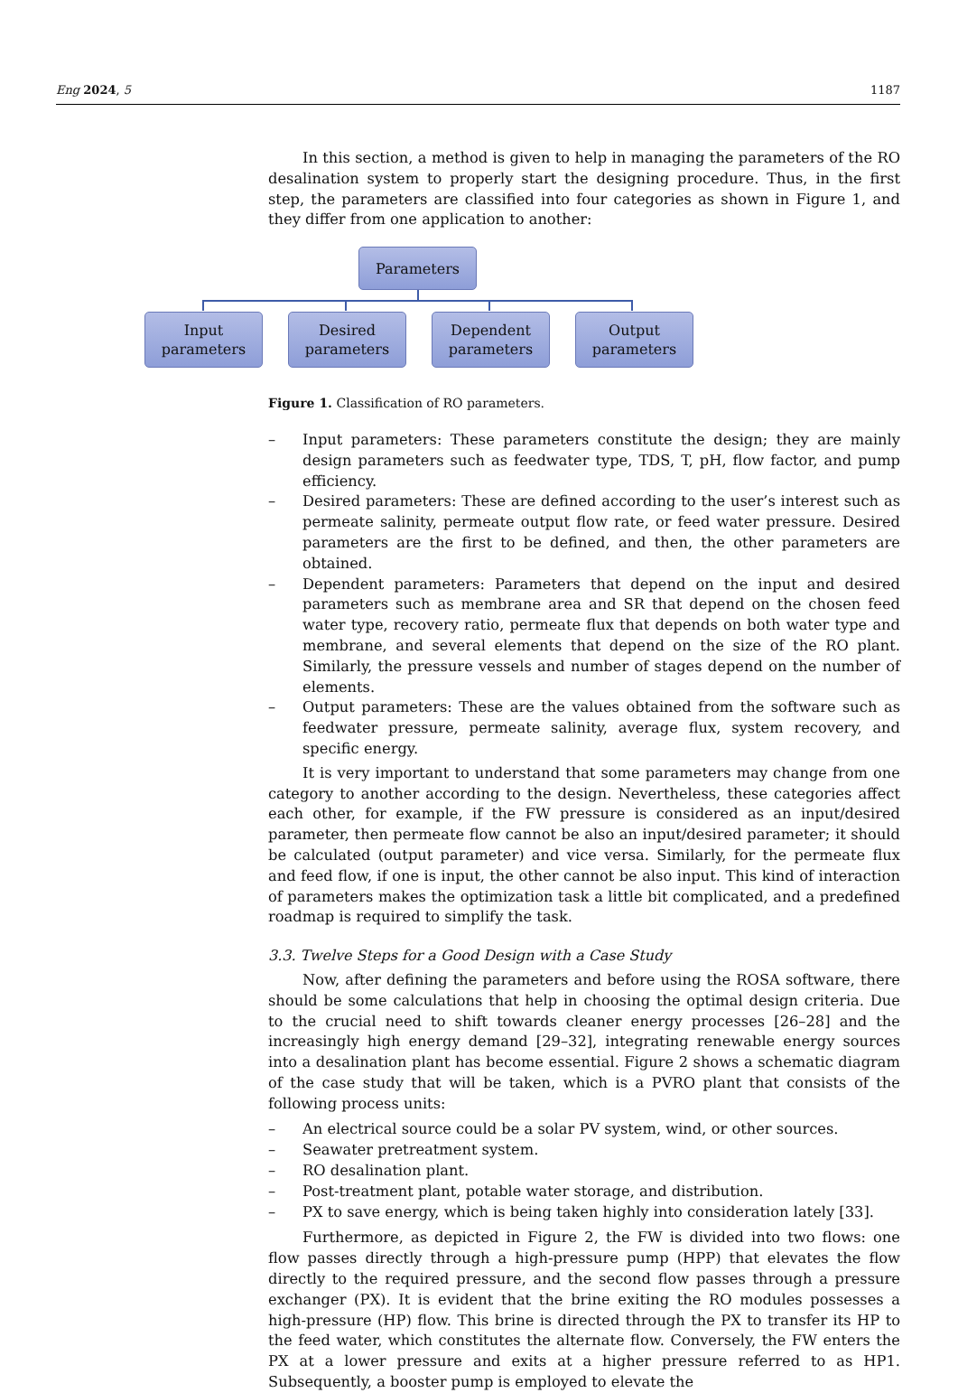Eng 2024, 5 1187
In this section, a method is given to help in managing the parameters of the RO desalination system to properly start the designing procedure. Thus, in the first step, the parameters are classified into four categories as shown in Figure 1, and they differ from one application to another:
Parameters
Input
parameters
Desired
parameters
Dependent
parameters
Output
parameters
Figure 1. Classification of RO parameters.
– Input parameters: These parameters constitute the design; they are mainly design parameters such as feedwater type, TDS, T, pH, flow factor, and pump efficiency.
– Desired parameters: These are defined according to the user’s interest such as permeate salinity, permeate output flow rate, or feed water pressure. Desired parameters are the first to be defined, and then, the other parameters are obtained.
– Dependent parameters: Parameters that depend on the input and desired parameters such as membrane area and SR that depend on the chosen feed water type, recovery ratio, permeate flux that depends on both water type and membrane, and several elements that depend on the size of the RO plant. Similarly, the pressure vessels and number of stages depend on the number of elements.
– Output parameters: These are the values obtained from the software such as feedwater pressure, permeate salinity, average flux, system recovery, and specific energy.
It is very important to understand that some parameters may change from one category to another according to the design. Nevertheless, these categories affect each other, for example, if the FW pressure is considered as an input/desired parameter, then permeate flow cannot be also an input/desired parameter; it should be calculated (output parameter) and vice versa. Similarly, for the permeate flux and feed flow, if one is input, the other cannot be also input. This kind of interaction of parameters makes the optimization task a little bit complicated, and a predefined roadmap is required to simplify the task.
3.3. Twelve Steps for a Good Design with a Case Study
Now, after defining the parameters and before using the ROSA software, there should be some calculations that help in choosing the optimal design criteria. Due to the crucial need to shift towards cleaner energy processes [26–28] and the increasingly high energy demand [29–32], integrating renewable energy sources into a desalination plant has become essential. Figure 2 shows a schematic diagram of the case study that will be taken, which is a PVRO plant that consists of the following process units:
– An electrical source could be a solar PV system, wind, or other sources.
– Seawater pretreatment system.
– RO desalination plant.
– Post-treatment plant, potable water storage, and distribution.
– PX to save energy, which is being taken highly into consideration lately [33].
Furthermore, as depicted in Figure 2, the FW is divided into two flows: one flow passes directly through a high-pressure pump (HPP) that elevates the flow directly to the required pressure, and the second flow passes through a pressure exchanger (PX). It is evident that the brine exiting the RO modules possesses a high-pressure (HP) flow. This brine is directed through the PX to transfer its HP to the feed water, which constitutes the alternate flow. Conversely, the FW enters the PX at a lower pressure and exits at a higher pressure referred to as HP1. Subsequently, a booster pump is employed to elevate the